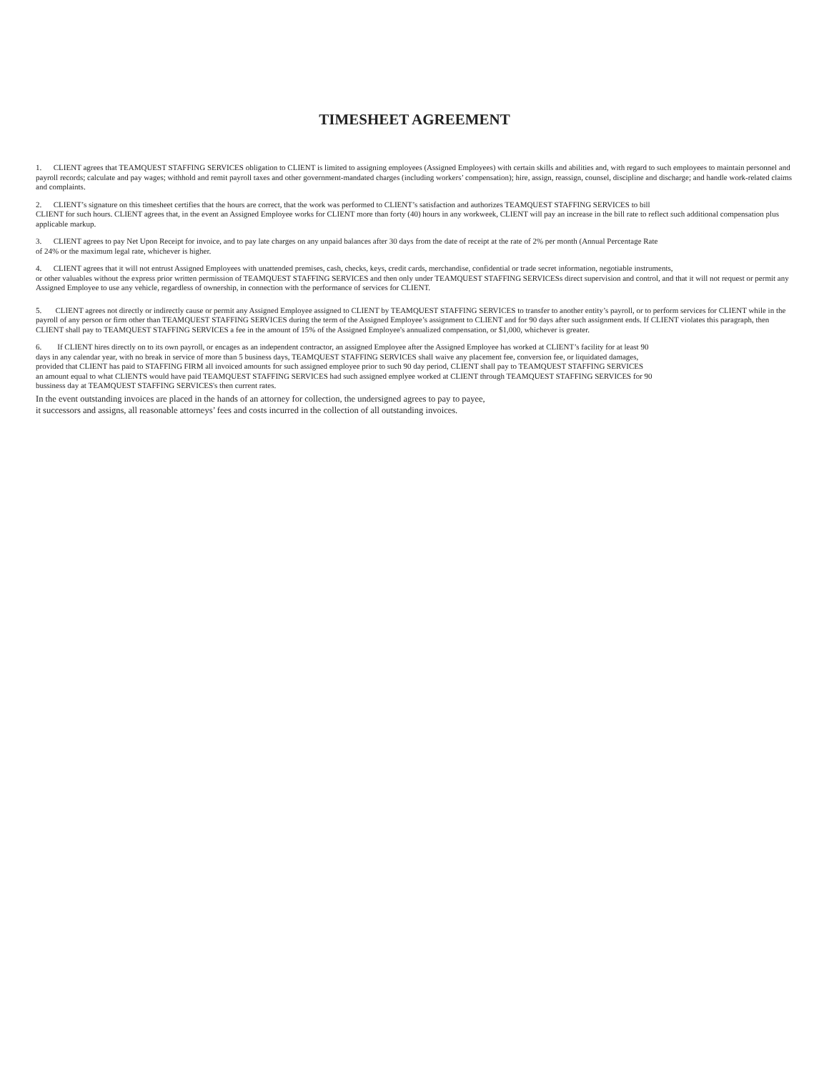TIMESHEET AGREEMENT
1. CLIENT agrees that TEAMQUEST STAFFING SERVICES obligation to CLIENT is limited to assigning employees (Assigned Employees) with certain skills and abilities and, with regard to such employees to maintain personnel and payroll records; calculate and pay wages; withhold and remit payroll taxes and other government-mandated charges (including workers’ compensation); hire, assign, reassign, counsel, discipline and discharge; and handle work-related claims and complaints.
2. CLIENT’s signature on this timesheet certifies that the hours are correct, that the work was performed to CLIENT’s satisfaction and authorizes TEAMQUEST STAFFING SERVICES to bill
CLIENT for such hours. CLIENT agrees that, in the event an Assigned Employee works for CLIENT more than forty (40) hours in any workweek, CLIENT will pay an increase in the bill rate to reflect such additional compensation plus applicable markup.
3. CLIENT agrees to pay Net Upon Receipt for invoice, and to pay late charges on any unpaid balances after 30 days from the date of receipt at the rate of 2% per month (Annual Percentage Rate
of 24% or the maximum legal rate, whichever is higher.
4. CLIENT agrees that it will not entrust Assigned Employees with unattended premises, cash, checks, keys, credit cards, merchandise, confidential or trade secret information, negotiable instruments,
or other valuables without the express prior written permission of TEAMQUEST STAFFING SERVICES and then only under TEAMQUEST STAFFING SERVICESs direct supervision and control, and that it will not request or permit any Assigned Employee to use any vehicle, regardless of ownership, in connection with the performance of services for CLIENT.
5. CLIENT agrees not directly or indirectly cause or permit any Assigned Employee assigned to CLIENT by TEAMQUEST STAFFING SERVICES to transfer to another entity’s payroll, or to perform services for CLIENT while in the payroll of any person or firm other than TEAMQUEST STAFFING SERVICES during the term of the Assigned Employee’s assignment to CLIENT and for 90 days after such assignment ends. If CLIENT violates this paragraph, then CLIENT shall pay to TEAMQUEST STAFFING SERVICES a fee in the amount of 15% of the Assigned Employee's annualized compensation, or $1,000, whichever is greater.
6. If CLIENT hires directly on to its own payroll, or encages as an independent contractor, an assigned Employee after the Assigned Employee has worked at CLIENT’s facility for at least 90
days in any calendar year, with no break in service of more than 5 business days, TEAMQUEST STAFFING SERVICES shall waive any placement fee, conversion fee, or liquidated damages,
provided that CLIENT has paid to STAFFING FIRM all invoiced amounts for such assigned employee prior to such 90 day period, CLIENT shall pay to TEAMQUEST STAFFING SERVICES
an amount equal to what CLIENTS would have paid TEAMQUEST STAFFING SERVICES had such assigned emplyee worked at CLIENT through TEAMQUEST STAFFING SERVICES for 90
bussiness day at TEAMQUEST STAFFING SERVICES's then current rates.
In the event outstanding invoices are placed in the hands of an attorney for collection, the undersigned agrees to pay to payee,
it successors and assigns, all reasonable attorneys’ fees and costs incurred in the collection of all outstanding invoices.